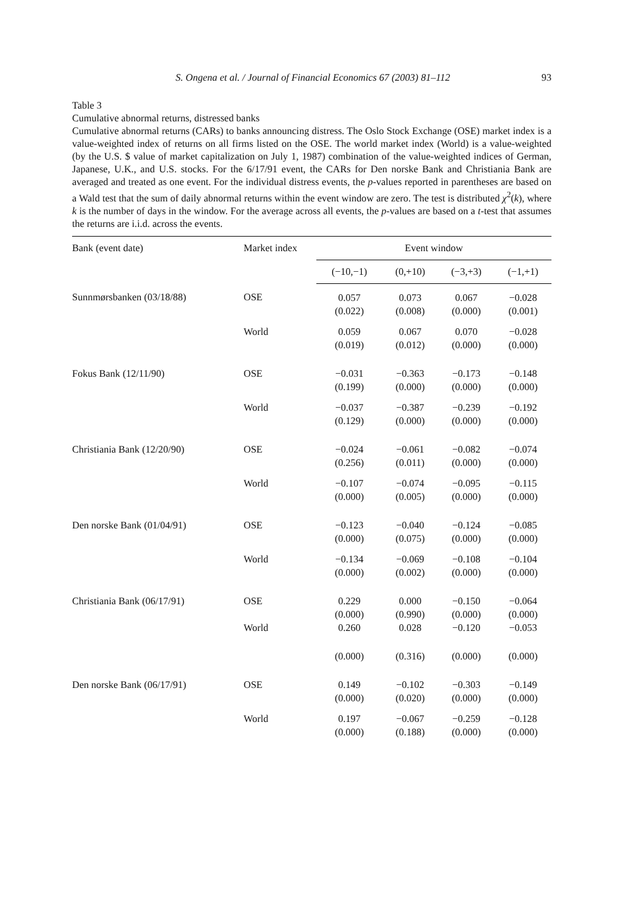S. Ongena et al. / Journal of Financial Economics 67 (2003) 81–112 93
Table 3
Cumulative abnormal returns, distressed banks
Cumulative abnormal returns (CARs) to banks announcing distress. The Oslo Stock Exchange (OSE) market index is a value-weighted index of returns on all firms listed on the OSE. The world market index (World) is a value-weighted (by the U.S. $ value of market capitalization on July 1, 1987) combination of the value-weighted indices of German, Japanese, U.K., and U.S. stocks. For the 6/17/91 event, the CARs for Den norske Bank and Christiania Bank are averaged and treated as one event. For the individual distress events, the p-values reported in parentheses are based on a Wald test that the sum of daily abnormal returns within the event window are zero. The test is distributed χ<sup>2</sup>(k), where k is the number of days in the window. For the average across all events, the p-values are based on a t-test that assumes the returns are i.i.d. across the events.
| Bank (event date) | Market index | Event window | | | |
| --- | --- | --- | --- | --- | --- |
| | | (−10,−1) | (0,+10) | (−3,+3) | (−1,+1) |
| Sunnmørsbanken (03/18/88) | OSE | 0.057 (0.022) | 0.073 (0.008) | 0.067 (0.000) | −0.028 (0.001) |
| | World | 0.059 (0.019) | 0.067 (0.012) | 0.070 (0.000) | −0.028 (0.000) |
| Fokus Bank (12/11/90) | OSE | −0.031 (0.199) | −0.363 (0.000) | −0.173 (0.000) | −0.148 (0.000) |
| | World | −0.037 (0.129) | −0.387 (0.000) | −0.239 (0.000) | −0.192 (0.000) |
| Christiania Bank (12/20/90) | OSE | −0.024 (0.256) | −0.061 (0.011) | −0.082 (0.000) | −0.074 (0.000) |
| | World | −0.107 (0.000) | −0.074 (0.005) | −0.095 (0.000) | −0.115 (0.000) |
| Den norske Bank (01/04/91) | OSE | −0.123 (0.000) | −0.040 (0.075) | −0.124 (0.000) | −0.085 (0.000) |
| | World | −0.134 (0.000) | −0.069 (0.002) | −0.108 (0.000) | −0.104 (0.000) |
| Christiania Bank (06/17/91) | OSE | 0.229 (0.000) | 0.000 (0.990) | −0.150 (0.000) | −0.064 (0.000) |
| | World | 0.260 | 0.028 | −0.120 | −0.053 |
| | | (0.000) | (0.316) | (0.000) | (0.000) |
| Den norske Bank (06/17/91) | OSE | 0.149 (0.000) | −0.102 (0.020) | −0.303 (0.000) | −0.149 (0.000) |
| | World | 0.197 (0.000) | −0.067 (0.188) | −0.259 (0.000) | −0.128 (0.000) |